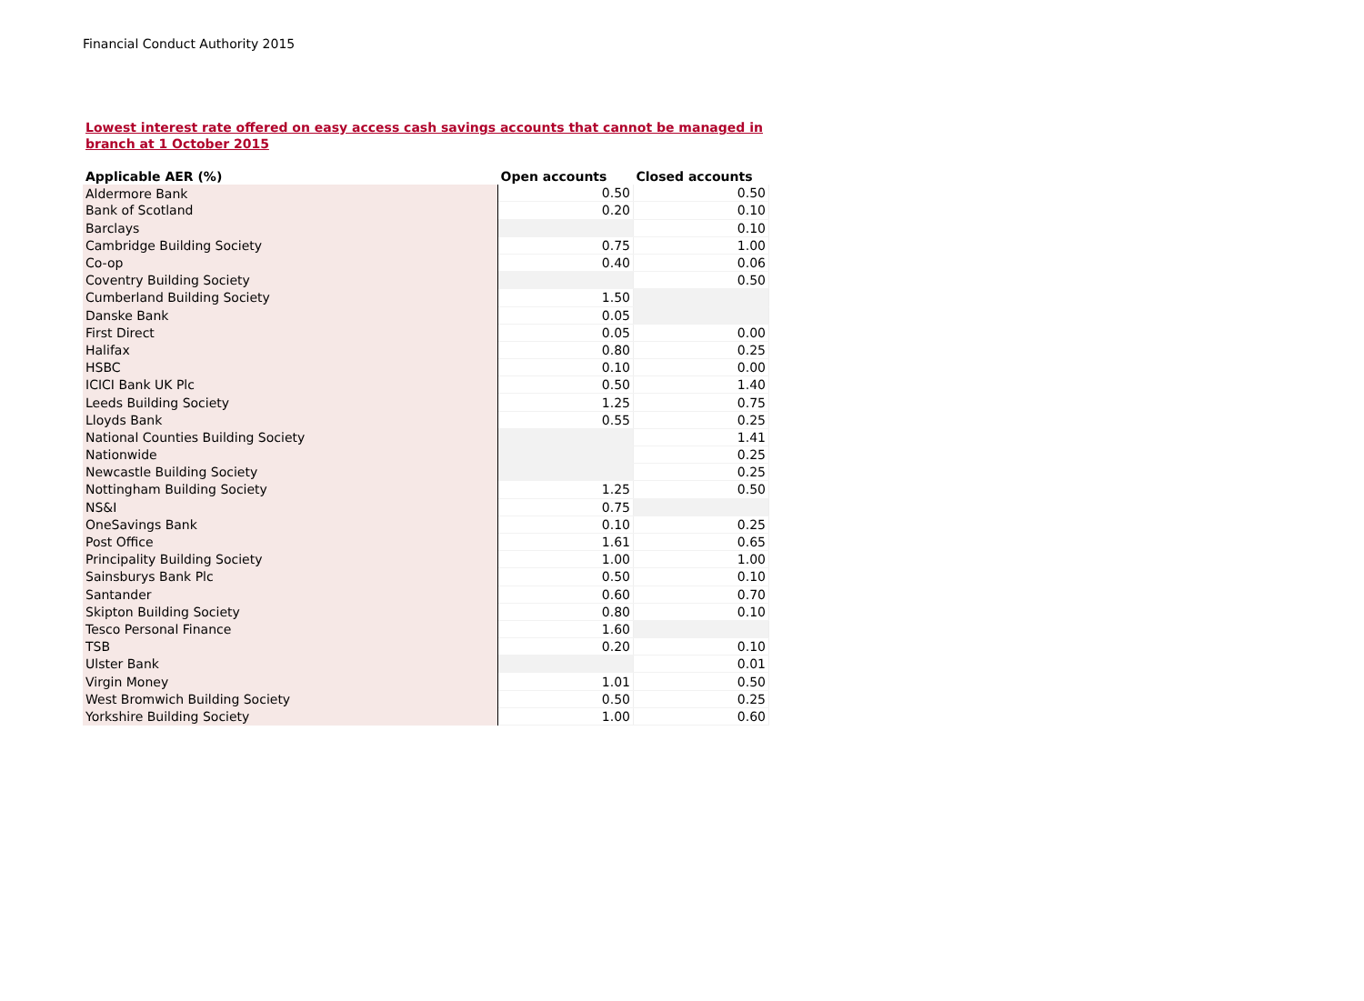Financial Conduct Authority 2015
Lowest interest rate offered on easy access cash savings accounts that cannot be managed in branch at 1 October 2015
| Applicable AER (%) | Open accounts | Closed accounts |
| --- | --- | --- |
| Aldermore Bank | 0.50 | 0.50 |
| Bank of Scotland | 0.20 | 0.10 |
| Barclays | | 0.10 |
| Cambridge Building Society | 0.75 | 1.00 |
| Co-op | 0.40 | 0.06 |
| Coventry Building Society | | 0.50 |
| Cumberland Building Society | 1.50 | |
| Danske Bank | 0.05 | |
| First Direct | 0.05 | 0.00 |
| Halifax | 0.80 | 0.25 |
| HSBC | 0.10 | 0.00 |
| ICICI Bank UK Plc | 0.50 | 1.40 |
| Leeds Building Society | 1.25 | 0.75 |
| Lloyds Bank | 0.55 | 0.25 |
| National Counties Building Society | | 1.41 |
| Nationwide | | 0.25 |
| Newcastle Building Society | | 0.25 |
| Nottingham Building Society | 1.25 | 0.50 |
| NS&I | 0.75 | |
| OneSavings Bank | 0.10 | 0.25 |
| Post Office | 1.61 | 0.65 |
| Principality Building Society | 1.00 | 1.00 |
| Sainsburys Bank Plc | 0.50 | 0.10 |
| Santander | 0.60 | 0.70 |
| Skipton Building Society | 0.80 | 0.10 |
| Tesco Personal Finance | 1.60 | |
| TSB | 0.20 | 0.10 |
| Ulster Bank | | 0.01 |
| Virgin Money | 1.01 | 0.50 |
| West Bromwich Building Society | 0.50 | 0.25 |
| Yorkshire Building Society | 1.00 | 0.60 |